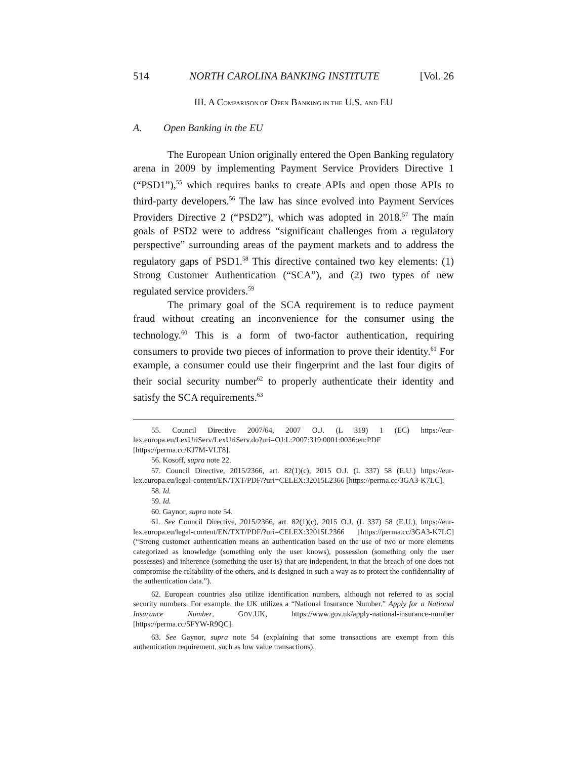514 NORTH CAROLINA BANKING INSTITUTE [Vol. 26
III. A COMPARISON OF OPEN BANKING IN THE U.S. AND EU
A. Open Banking in the EU
The European Union originally entered the Open Banking regulatory arena in 2009 by implementing Payment Service Providers Directive 1 (“PSD1”),<sup>55</sup> which requires banks to create APIs and open those APIs to third-party developers.<sup>56</sup> The law has since evolved into Payment Services Providers Directive 2 (“PSD2”), which was adopted in 2018.<sup>57</sup> The main goals of PSD2 were to address “significant challenges from a regulatory perspective” surrounding areas of the payment markets and to address the regulatory gaps of PSD1.<sup>58</sup> This directive contained two key elements: (1) Strong Customer Authentication (“SCA”), and (2) two types of new regulated service providers.<sup>59</sup>
The primary goal of the SCA requirement is to reduce payment fraud without creating an inconvenience for the consumer using the technology.<sup>60</sup> This is a form of two-factor authentication, requiring consumers to provide two pieces of information to prove their identity.<sup>61</sup> For example, a consumer could use their fingerprint and the last four digits of their social security number<sup>62</sup> to properly authenticate their identity and satisfy the SCA requirements.<sup>63</sup>
55. Council Directive 2007/64, 2007 O.J. (L 319) 1 (EC) https://eur-lex.europa.eu/LexUriServ/LexUriServ.do?uri=OJ:L:2007:319:0001:0036:en:PDF [https://perma.cc/KJ7M-VLT8].
56. Kosoff, supra note 22.
57. Council Directive, 2015/2366, art. 82(1)(c), 2015 O.J. (L 337) 58 (E.U.) https://eur-lex.europa.eu/legal-content/EN/TXT/PDF/?uri=CELEX:32015L2366 [https://perma.cc/3GA3-K7LC].
58. Id.
59. Id.
60. Gaynor, supra note 54.
61. See Council Directive, 2015/2366, art. 82(1)(c), 2015 O.J. (L 337) 58 (E.U.), https://eur-lex.europa.eu/legal-content/EN/TXT/PDF/?uri=CELEX:32015L2366 [https://perma.cc/3GA3-K7LC] (“Strong customer authentication means an authentication based on the use of two or more elements categorized as knowledge (something only the user knows), possession (something only the user possesses) and inherence (something the user is) that are independent, in that the breach of one does not compromise the reliability of the others, and is designed in such a way as to protect the confidentiality of the authentication data.”).
62. European countries also utilize identification numbers, although not referred to as social security numbers. For example, the UK utilizes a “National Insurance Number.” Apply for a National Insurance Number, GOV.UK, https://www.gov.uk/apply-national-insurance-number [https://perma.cc/5FYW-R9QC].
63. See Gaynor, supra note 54 (explaining that some transactions are exempt from this authentication requirement, such as low value transactions).